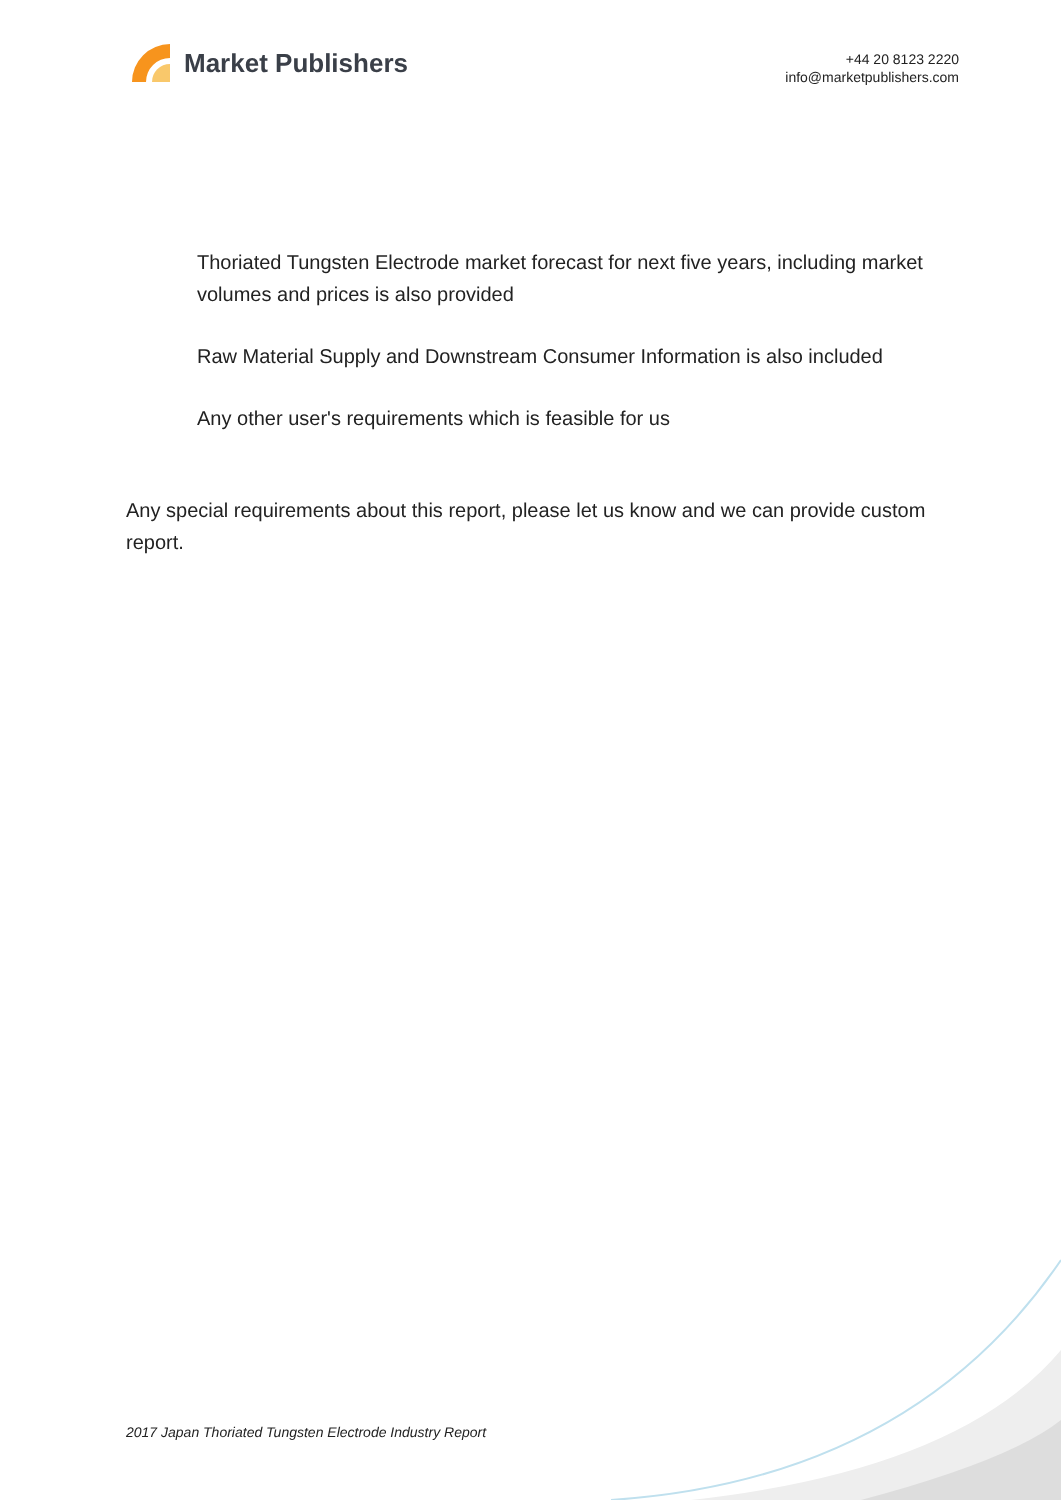Market Publishers
+44 20 8123 2220
info@marketpublishers.com
Thoriated Tungsten Electrode market forecast for next five years, including market volumes and prices is also provided
Raw Material Supply and Downstream Consumer Information is also included
Any other user's requirements which is feasible for us
Any special requirements about this report, please let us know and we can provide custom report.
2017 Japan Thoriated Tungsten Electrode Industry Report